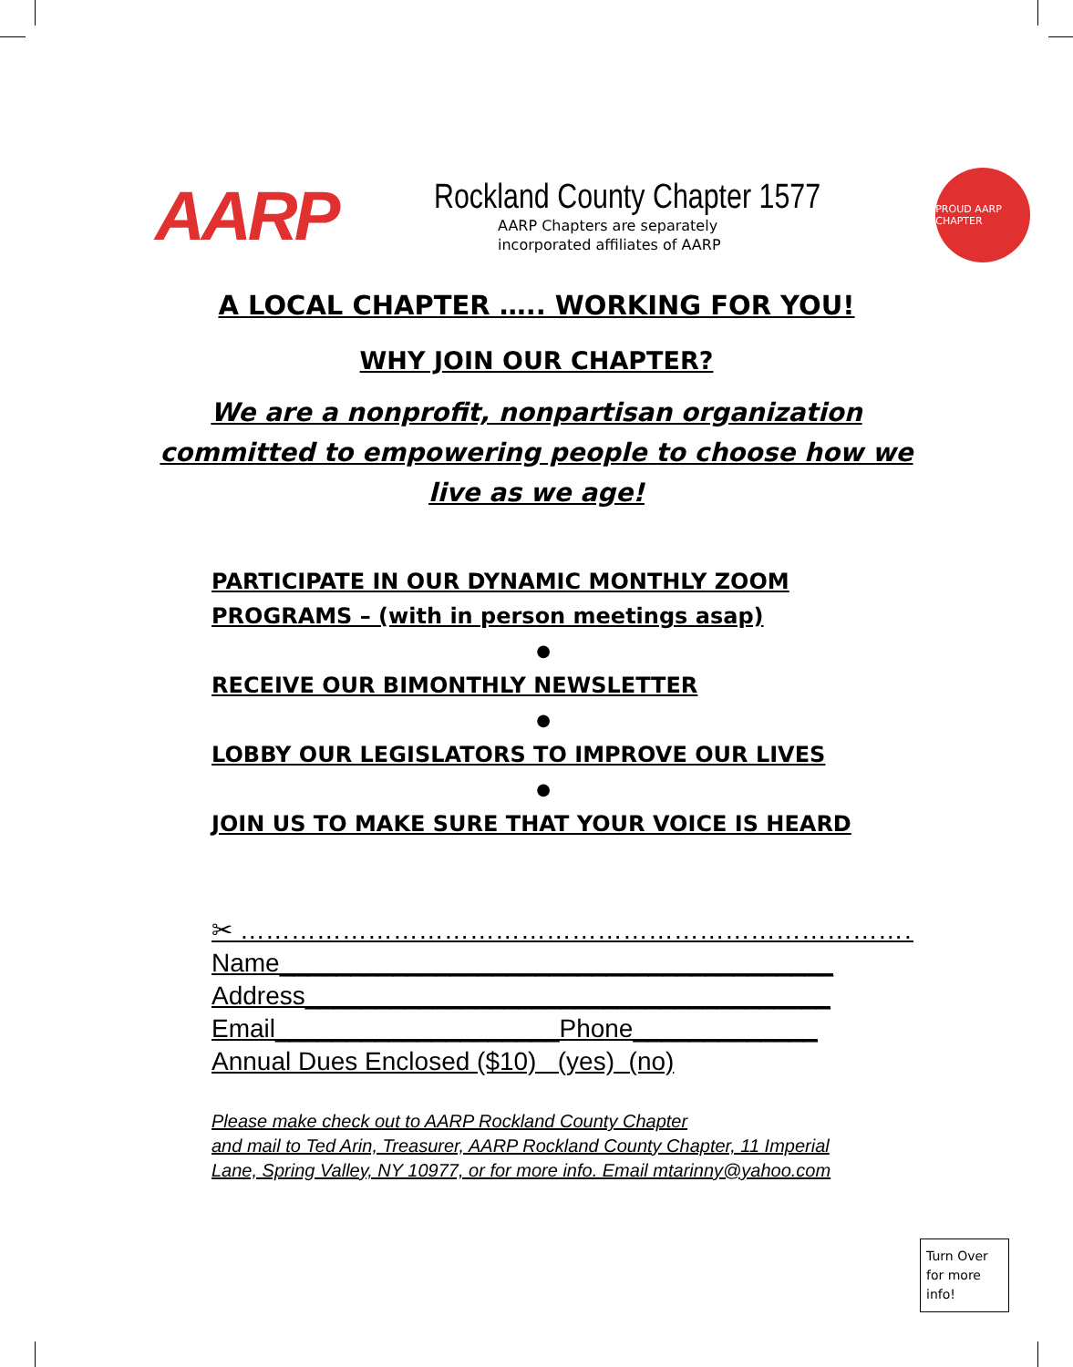AARP
Rockland County Chapter 1577
AARP Chapters are separately
incorporated affiliates of AARP
PROUD AARP CHAPTER
A LOCAL CHAPTER ….. WORKING FOR YOU!
WHY JOIN OUR CHAPTER?
We are a nonprofit, nonpartisan organization
committed to empowering people to choose how we
live as we age!
PARTICIPATE IN OUR DYNAMIC MONTHLY ZOOM PROGRAMS – (with in person meetings asap)
●
RECEIVE OUR BIMONTHLY NEWSLETTER
●
LOBBY OUR LEGISLATORS TO IMPROVE OUR LIVES
●
JOIN US TO MAKE SURE THAT YOUR VOICE IS HEARD
✂ ………………………………………………………………………… ✂
Name_______________________________________
Address_____________________________________
Email____________________Phone_____________
Annual Dues Enclosed ($10) (yes) (no)
Please make check out to AARP Rockland County Chapter
and mail to Ted Arin, Treasurer, AARP Rockland County Chapter, 11 Imperial
Lane, Spring Valley, NY 10977, or for more info. Email mtarinny@yahoo.com
Turn Over for more info!